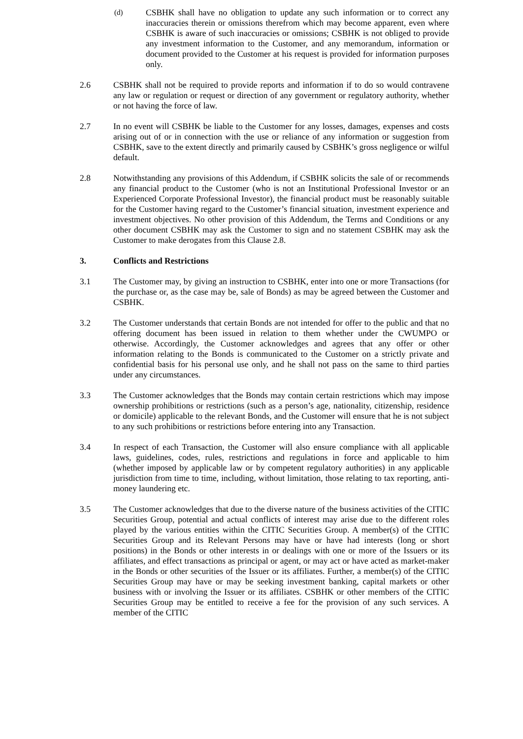(d)
CSBHK shall have no obligation to update any such information or to correct any inaccuracies therein or omissions therefrom which may become apparent, even where CSBHK is aware of such inaccuracies or omissions; CSBHK is not obliged to provide any investment information to the Customer, and any memorandum, information or document provided to the Customer at his request is provided for information purposes only.
2.6 CSBHK shall not be required to provide reports and information if to do so would contravene any law or regulation or request or direction of any government or regulatory authority, whether or not having the force of law.
2.7 In no event will CSBHK be liable to the Customer for any losses, damages, expenses and costs arising out of or in connection with the use or reliance of any information or suggestion from CSBHK, save to the extent directly and primarily caused by CSBHK’s gross negligence or wilful default.
2.8 Notwithstanding any provisions of this Addendum, if CSBHK solicits the sale of or recommends any financial product to the Customer (who is not an Institutional Professional Investor or an Experienced Corporate Professional Investor), the financial product must be reasonably suitable for the Customer having regard to the Customer’s financial situation, investment experience and investment objectives. No other provision of this Addendum, the Terms and Conditions or any other document CSBHK may ask the Customer to sign and no statement CSBHK may ask the Customer to make derogates from this Clause 2.8.
3. Conflicts and Restrictions
3.1 The Customer may, by giving an instruction to CSBHK, enter into one or more Transactions (for the purchase or, as the case may be, sale of Bonds) as may be agreed between the Customer and CSBHK.
3.2 The Customer understands that certain Bonds are not intended for offer to the public and that no offering document has been issued in relation to them whether under the CWUMPO or otherwise. Accordingly, the Customer acknowledges and agrees that any offer or other information relating to the Bonds is communicated to the Customer on a strictly private and confidential basis for his personal use only, and he shall not pass on the same to third parties under any circumstances.
3.3 The Customer acknowledges that the Bonds may contain certain restrictions which may impose ownership prohibitions or restrictions (such as a person’s age, nationality, citizenship, residence or domicile) applicable to the relevant Bonds, and the Customer will ensure that he is not subject to any such prohibitions or restrictions before entering into any Transaction.
3.4 In respect of each Transaction, the Customer will also ensure compliance with all applicable laws, guidelines, codes, rules, restrictions and regulations in force and applicable to him (whether imposed by applicable law or by competent regulatory authorities) in any applicable jurisdiction from time to time, including, without limitation, those relating to tax reporting, anti-money laundering etc.
3.5 The Customer acknowledges that due to the diverse nature of the business activities of the CITIC Securities Group, potential and actual conflicts of interest may arise due to the different roles played by the various entities within the CITIC Securities Group. A member(s) of the CITIC Securities Group and its Relevant Persons may have or have had interests (long or short positions) in the Bonds or other interests in or dealings with one or more of the Issuers or its affiliates, and effect transactions as principal or agent, or may act or have acted as market-maker in the Bonds or other securities of the Issuer or its affiliates. Further, a member(s) of the CITIC Securities Group may have or may be seeking investment banking, capital markets or other business with or involving the Issuer or its affiliates. CSBHK or other members of the CITIC Securities Group may be entitled to receive a fee for the provision of any such services. A member of the CITIC